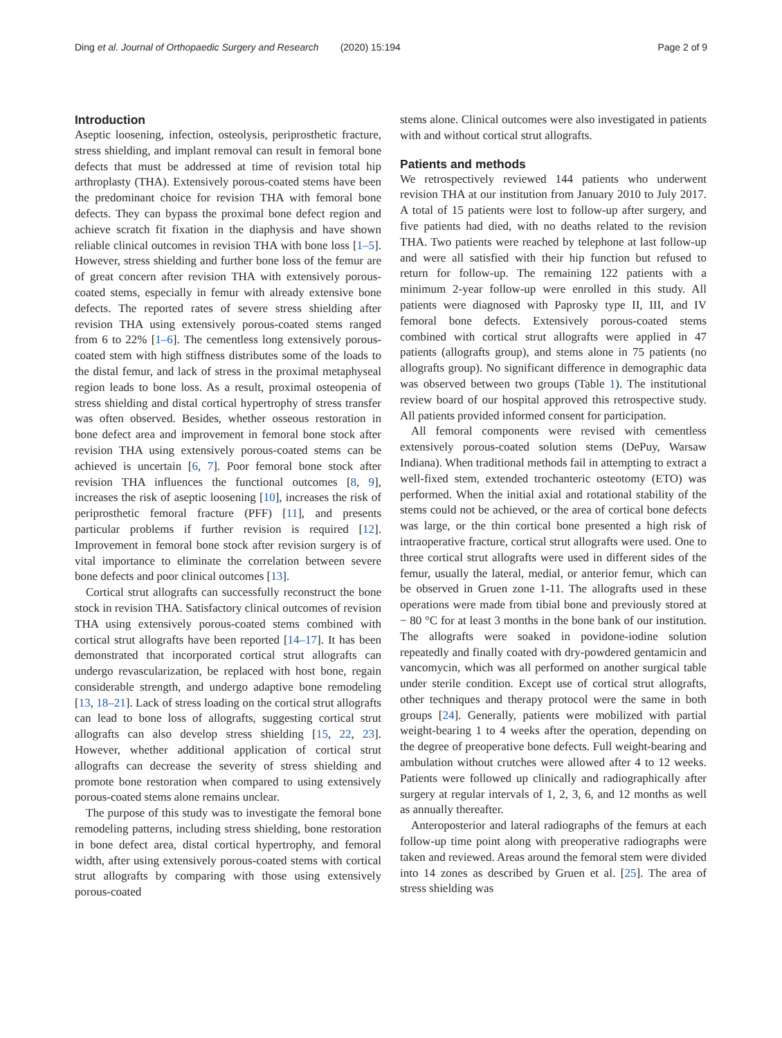Ding et al. Journal of Orthopaedic Surgery and Research (2020) 15:194 Page 2 of 9
Introduction
Aseptic loosening, infection, osteolysis, periprosthetic fracture, stress shielding, and implant removal can result in femoral bone defects that must be addressed at time of revision total hip arthroplasty (THA). Extensively porous-coated stems have been the predominant choice for revision THA with femoral bone defects. They can bypass the proximal bone defect region and achieve scratch fit fixation in the diaphysis and have shown reliable clinical outcomes in revision THA with bone loss [1–5]. However, stress shielding and further bone loss of the femur are of great concern after revision THA with extensively porous-coated stems, especially in femur with already extensive bone defects. The reported rates of severe stress shielding after revision THA using extensively porous-coated stems ranged from 6 to 22% [1–6]. The cementless long extensively porous-coated stem with high stiffness distributes some of the loads to the distal femur, and lack of stress in the proximal metaphyseal region leads to bone loss. As a result, proximal osteopenia of stress shielding and distal cortical hypertrophy of stress transfer was often observed. Besides, whether osseous restoration in bone defect area and improvement in femoral bone stock after revision THA using extensively porous-coated stems can be achieved is uncertain [6, 7]. Poor femoral bone stock after revision THA influences the functional outcomes [8, 9], increases the risk of aseptic loosening [10], increases the risk of periprosthetic femoral fracture (PFF) [11], and presents particular problems if further revision is required [12]. Improvement in femoral bone stock after revision surgery is of vital importance to eliminate the correlation between severe bone defects and poor clinical outcomes [13].
Cortical strut allografts can successfully reconstruct the bone stock in revision THA. Satisfactory clinical outcomes of revision THA using extensively porous-coated stems combined with cortical strut allografts have been reported [14–17]. It has been demonstrated that incorporated cortical strut allografts can undergo revascularization, be replaced with host bone, regain considerable strength, and undergo adaptive bone remodeling [13, 18–21]. Lack of stress loading on the cortical strut allografts can lead to bone loss of allografts, suggesting cortical strut allografts can also develop stress shielding [15, 22, 23]. However, whether additional application of cortical strut allografts can decrease the severity of stress shielding and promote bone restoration when compared to using extensively porous-coated stems alone remains unclear.
The purpose of this study was to investigate the femoral bone remodeling patterns, including stress shielding, bone restoration in bone defect area, distal cortical hypertrophy, and femoral width, after using extensively porous-coated stems with cortical strut allografts by comparing with those using extensively porous-coated
stems alone. Clinical outcomes were also investigated in patients with and without cortical strut allografts.
Patients and methods
We retrospectively reviewed 144 patients who underwent revision THA at our institution from January 2010 to July 2017. A total of 15 patients were lost to follow-up after surgery, and five patients had died, with no deaths related to the revision THA. Two patients were reached by telephone at last follow-up and were all satisfied with their hip function but refused to return for follow-up. The remaining 122 patients with a minimum 2-year follow-up were enrolled in this study. All patients were diagnosed with Paprosky type II, III, and IV femoral bone defects. Extensively porous-coated stems combined with cortical strut allografts were applied in 47 patients (allografts group), and stems alone in 75 patients (no allografts group). No significant difference in demographic data was observed between two groups (Table 1). The institutional review board of our hospital approved this retrospective study. All patients provided informed consent for participation.
All femoral components were revised with cementless extensively porous-coated solution stems (DePuy, Warsaw Indiana). When traditional methods fail in attempting to extract a well-fixed stem, extended trochanteric osteotomy (ETO) was performed. When the initial axial and rotational stability of the stems could not be achieved, or the area of cortical bone defects was large, or the thin cortical bone presented a high risk of intraoperative fracture, cortical strut allografts were used. One to three cortical strut allografts were used in different sides of the femur, usually the lateral, medial, or anterior femur, which can be observed in Gruen zone 1-11. The allografts used in these operations were made from tibial bone and previously stored at − 80 °C for at least 3 months in the bone bank of our institution. The allografts were soaked in povidone-iodine solution repeatedly and finally coated with dry-powdered gentamicin and vancomycin, which was all performed on another surgical table under sterile condition. Except use of cortical strut allografts, other techniques and therapy protocol were the same in both groups [24]. Generally, patients were mobilized with partial weight-bearing 1 to 4 weeks after the operation, depending on the degree of preoperative bone defects. Full weight-bearing and ambulation without crutches were allowed after 4 to 12 weeks. Patients were followed up clinically and radiographically after surgery at regular intervals of 1, 2, 3, 6, and 12 months as well as annually thereafter.
Anteroposterior and lateral radiographs of the femurs at each follow-up time point along with preoperative radiographs were taken and reviewed. Areas around the femoral stem were divided into 14 zones as described by Gruen et al. [25]. The area of stress shielding was